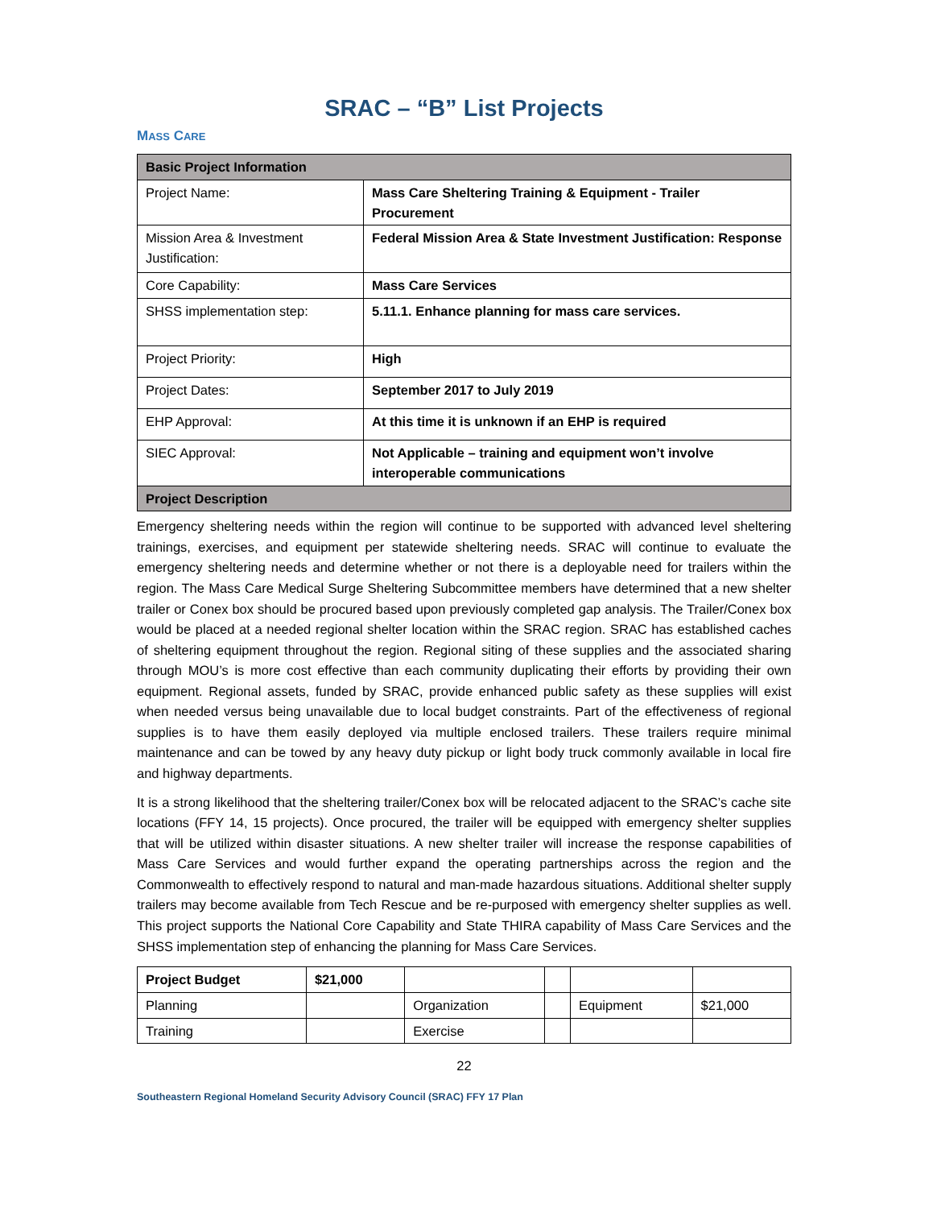SRAC – “B” List Projects
MASS CARE
| Basic Project Information | |
| --- | --- |
| Project Name: | Mass Care Sheltering Training & Equipment - Trailer Procurement |
| Mission Area & Investment Justification: | Federal Mission Area & State Investment Justification: Response |
| Core Capability: | Mass Care Services |
| SHSS implementation step: | 5.11.1. Enhance planning for mass care services. |
| Project Priority: | High |
| Project Dates: | September 2017 to July 2019 |
| EHP Approval: | At this time it is unknown if an EHP is required |
| SIEC Approval: | Not Applicable – training and equipment won’t involve interoperable communications |
| Project Description | |
Emergency sheltering needs within the region will continue to be supported with advanced level sheltering trainings, exercises, and equipment per statewide sheltering needs. SRAC will continue to evaluate the emergency sheltering needs and determine whether or not there is a deployable need for trailers within the region. The Mass Care Medical Surge Sheltering Subcommittee members have determined that a new shelter trailer or Conex box should be procured based upon previously completed gap analysis. The Trailer/Conex box would be placed at a needed regional shelter location within the SRAC region. SRAC has established caches of sheltering equipment throughout the region. Regional siting of these supplies and the associated sharing through MOU’s is more cost effective than each community duplicating their efforts by providing their own equipment. Regional assets, funded by SRAC, provide enhanced public safety as these supplies will exist when needed versus being unavailable due to local budget constraints. Part of the effectiveness of regional supplies is to have them easily deployed via multiple enclosed trailers. These trailers require minimal maintenance and can be towed by any heavy duty pickup or light body truck commonly available in local fire and highway departments.
It is a strong likelihood that the sheltering trailer/Conex box will be relocated adjacent to the SRAC’s cache site locations (FFY 14, 15 projects). Once procured, the trailer will be equipped with emergency shelter supplies that will be utilized within disaster situations. A new shelter trailer will increase the response capabilities of Mass Care Services and would further expand the operating partnerships across the region and the Commonwealth to effectively respond to natural and man-made hazardous situations. Additional shelter supply trailers may become available from Tech Rescue and be re-purposed with emergency shelter supplies as well. This project supports the National Core Capability and State THIRA capability of Mass Care Services and the SHSS implementation step of enhancing the planning for Mass Care Services.
| Project Budget | $21,000 | | | | |
| Planning | | Organization | | Equipment | $21,000 |
| Training | | Exercise | | | |
22
Southeastern Regional Homeland Security Advisory Council (SRAC) FFY 17 Plan